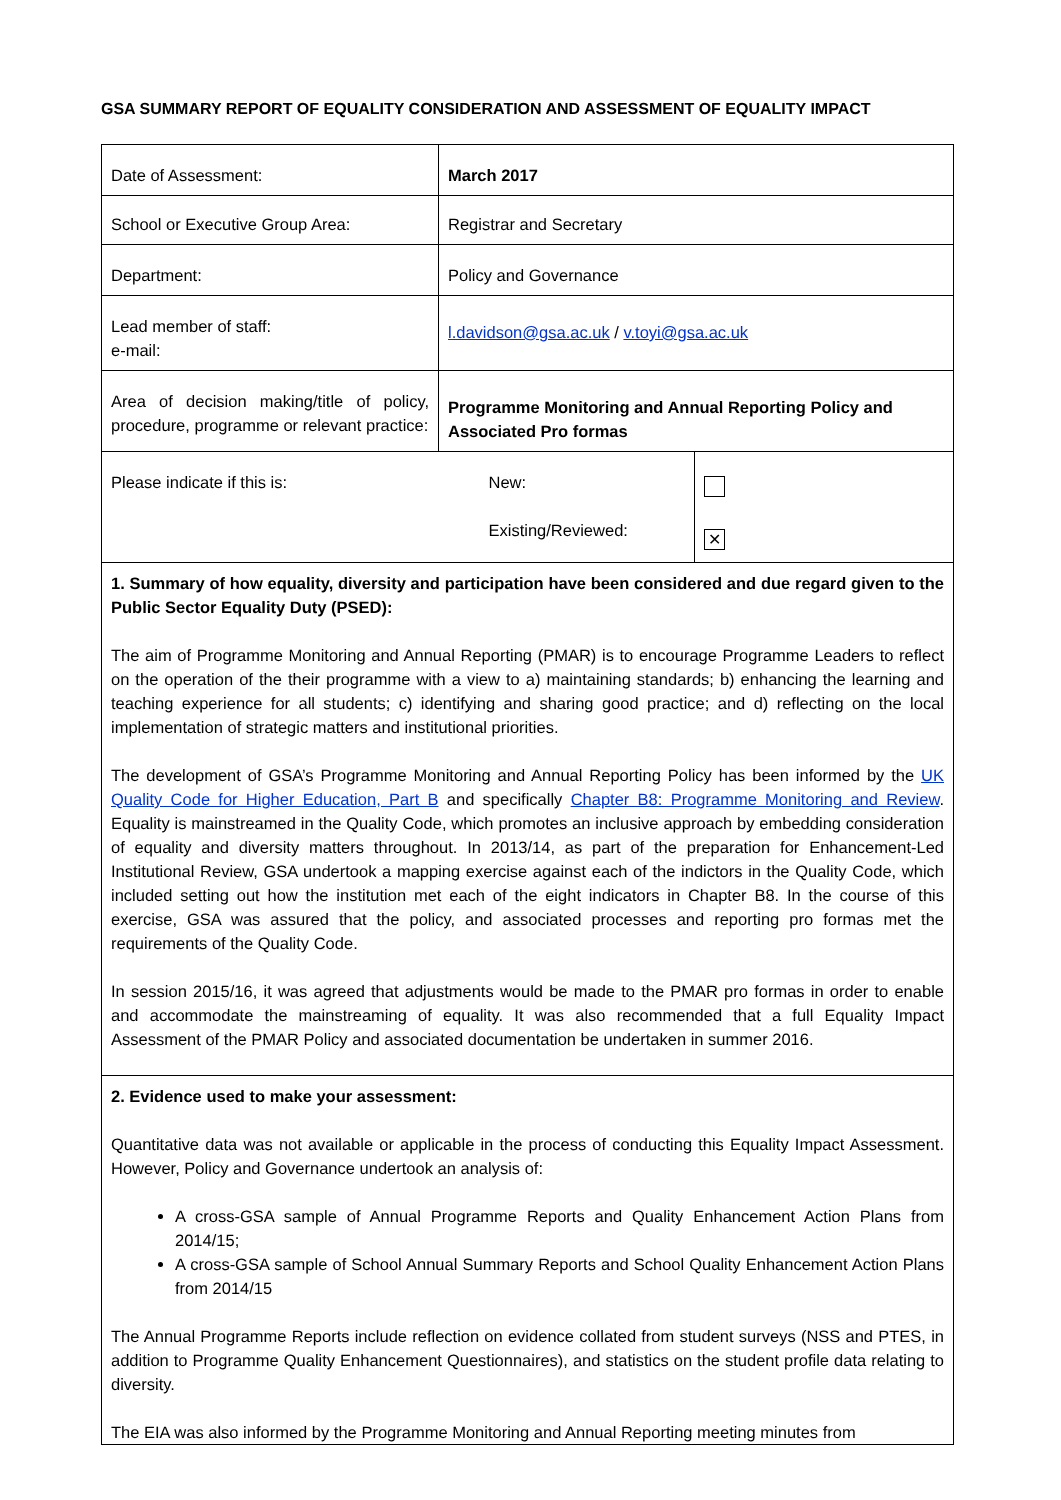GSA SUMMARY REPORT OF EQUALITY CONSIDERATION AND ASSESSMENT OF EQUALITY IMPACT
| Date of Assessment: | March 2017 | |
| School or Executive Group Area: | Registrar and Secretary | |
| Department: | Policy and Governance | |
| Lead member of staff: e-mail: | l.davidson@gsa.ac.uk / v.toyi@gsa.ac.uk | |
| Area of decision making/title of policy, procedure, programme or relevant practice: | Programme Monitoring and Annual Reporting Policy and Associated Pro formas | |
| Please indicate if this is: | New: Existing/Reviewed: | ✕ |
| 1. Summary of how equality, diversity and participation have been considered and due regard given to the Public Sector Equality Duty (PSED): The aim of Programme Monitoring and Annual Reporting (PMAR) is to encourage Programme Leaders to reflect on the operation of the their programme with a view to a) maintaining standards; b) enhancing the learning and teaching experience for all students; c) identifying and sharing good practice; and d) reflecting on the local implementation of strategic matters and institutional priorities. The development of GSA’s Programme Monitoring and Annual Reporting Policy has been informed by the UK Quality Code for Higher Education, Part B and specifically Chapter B8: Programme Monitoring and Review . Equality is mainstreamed in the Quality Code, which promotes an inclusive approach by embedding consideration of equality and diversity matters throughout. In 2013/14, as part of the preparation for Enhancement-Led Institutional Review, GSA undertook a mapping exercise against each of the indictors in the Quality Code, which included setting out how the institution met each of the eight indicators in Chapter B8. In the course of this exercise, GSA was assured that the policy, and associated processes and reporting pro formas met the requirements of the Quality Code. In session 2015/16, it was agreed that adjustments would be made to the PMAR pro formas in order to enable and accommodate the mainstreaming of equality. It was also recommended that a full Equality Impact Assessment of the PMAR Policy and associated documentation be undertaken in summer 2016. | | |
| 2. Evidence used to make your assessment: Quantitative data was not available or applicable in the process of conducting this Equality Impact Assessment. However, Policy and Governance undertook an analysis of: A cross-GSA sample of Annual Programme Reports and Quality Enhancement Action Plans from 2014/15; A cross-GSA sample of School Annual Summary Reports and School Quality Enhancement Action Plans from 2014/15 The Annual Programme Reports include reflection on evidence collated from student surveys (NSS and PTES, in addition to Programme Quality Enhancement Questionnaires), and statistics on the student profile data relating to diversity. The EIA was also informed by the Programme Monitoring and Annual Reporting meeting minutes from | | |